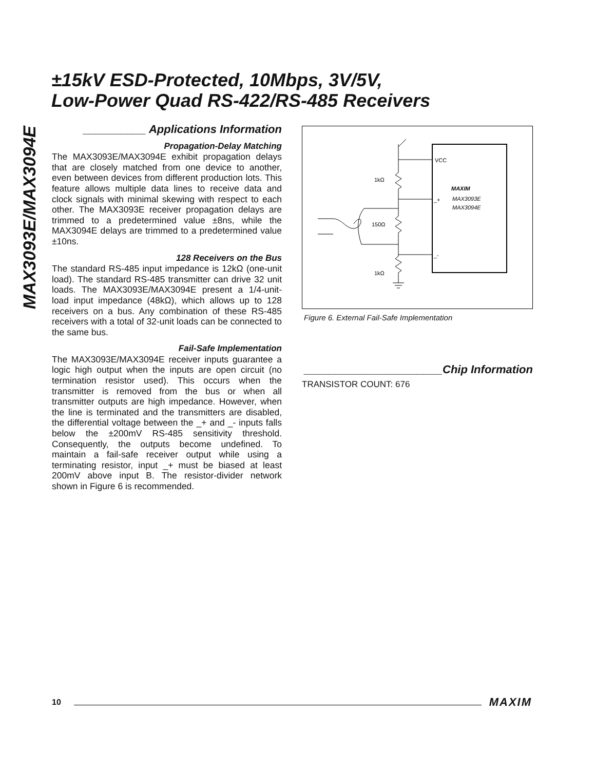MAX3093E/MAX3094E
±15kV ESD-Protected, 10Mbps, 3V/5V,
Low-Power Quad RS-422/RS-485 Receivers
__________ Applications Information
Propagation-Delay Matching
The MAX3093E/MAX3094E exhibit propagation delays that are closely matched from one device to another, even between devices from different production lots. This feature allows multiple data lines to receive data and clock signals with minimal skewing with respect to each other. The MAX3093E receiver propagation delays are trimmed to a predetermined value ±8ns, while the MAX3094E delays are trimmed to a predetermined value ±10ns.
128 Receivers on the Bus
The standard RS-485 input impedance is 12kΩ (one-unit load). The standard RS-485 transmitter can drive 32 unit loads. The MAX3093E/MAX3094E present a 1/4-unit-load input impedance (48kΩ), which allows up to 128 receivers on a bus. Any combination of these RS-485 receivers with a total of 32-unit loads can be connected to the same bus.
Fail-Safe Implementation
The MAX3093E/MAX3094E receiver inputs guarantee a logic high output when the inputs are open circuit (no termination resistor used). This occurs when the transmitter is removed from the bus or when all transmitter outputs are high impedance. However, when the line is terminated and the transmitters are disabled, the differential voltage between the _+ and _- inputs falls below the ±200mV RS-485 sensitivity threshold. Consequently, the outputs become undefined. To maintain a fail-safe receiver output while using a terminating resistor, input _+ must be biased at least 200mV above input B. The resistor-divider network shown in Figure 6 is recommended.
VCC
_+
_-
1kΩ
150Ω
1kΩ
MAXIM
MAX3093E
MAX3094E
Figure 6. External Fail-Safe Implementation
______________________Chip Information
TRANSISTOR COUNT: 676
10 MAXIM